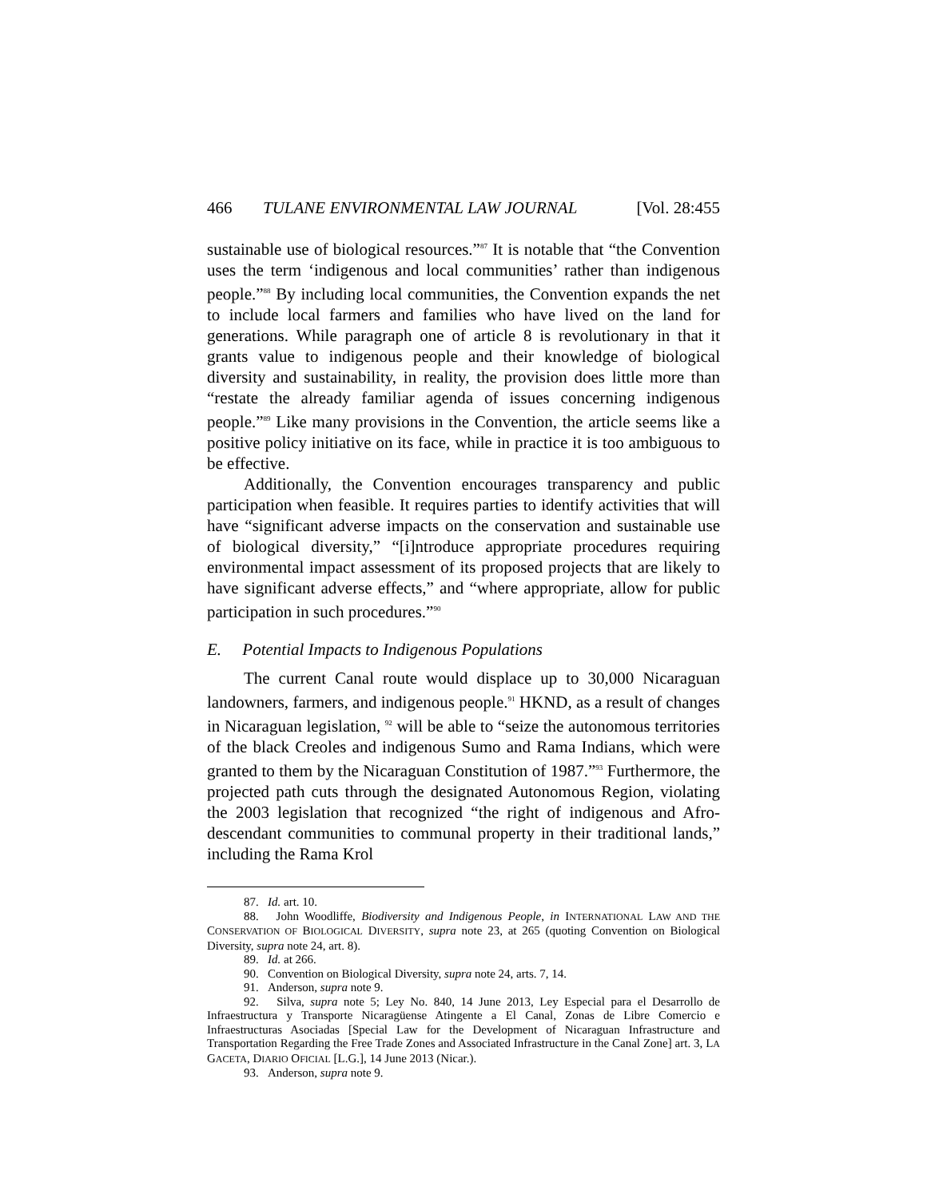466 TULANE ENVIRONMENTAL LAW JOURNAL [Vol. 28:455
sustainable use of biological resources.”<sup>87</sup> It is notable that “the Convention uses the term ‘indigenous and local communities’ rather than indigenous people.”<sup>88</sup> By including local communities, the Convention expands the net to include local farmers and families who have lived on the land for generations. While paragraph one of article 8 is revolutionary in that it grants value to indigenous people and their knowledge of biological diversity and sustainability, in reality, the provision does little more than “restate the already familiar agenda of issues concerning indigenous people.”<sup>89</sup> Like many provisions in the Convention, the article seems like a positive policy initiative on its face, while in practice it is too ambiguous to be effective.
Additionally, the Convention encourages transparency and public participation when feasible. It requires parties to identify activities that will have “significant adverse impacts on the conservation and sustainable use of biological diversity,” “[i]ntroduce appropriate procedures requiring environmental impact assessment of its proposed projects that are likely to have significant adverse effects,” and “where appropriate, allow for public participation in such procedures.”<sup>90</sup>
E. Potential Impacts to Indigenous Populations
The current Canal route would displace up to 30,000 Nicaraguan landowners, farmers, and indigenous people.<sup>91</sup> HKND, as a result of changes in Nicaraguan legislation, <sup>92</sup> will be able to “seize the autonomous territories of the black Creoles and indigenous Sumo and Rama Indians, which were granted to them by the Nicaraguan Constitution of 1987.”<sup>93</sup> Furthermore, the projected path cuts through the designated Autonomous Region, violating the 2003 legislation that recognized “the right of indigenous and Afro-descendant communities to communal property in their traditional lands,” including the Rama Krol
87. Id. art. 10.
88. John Woodliffe, Biodiversity and Indigenous People, in INTERNATIONAL LAW AND THE CONSERVATION OF BIOLOGICAL DIVERSITY, supra note 23, at 265 (quoting Convention on Biological Diversity, supra note 24, art. 8).
89. Id. at 266.
90. Convention on Biological Diversity, supra note 24, arts. 7, 14.
91. Anderson, supra note 9.
92. Silva, supra note 5; Ley No. 840, 14 June 2013, Ley Especial para el Desarrollo de Infraestructura y Transporte Nicaragüense Atingente a El Canal, Zonas de Libre Comercio e Infraestructuras Asociadas [Special Law for the Development of Nicaraguan Infrastructure and Transportation Regarding the Free Trade Zones and Associated Infrastructure in the Canal Zone] art. 3, LA GACETA, DIARIO OFICIAL [L.G.], 14 June 2013 (Nicar.).
93. Anderson, supra note 9.